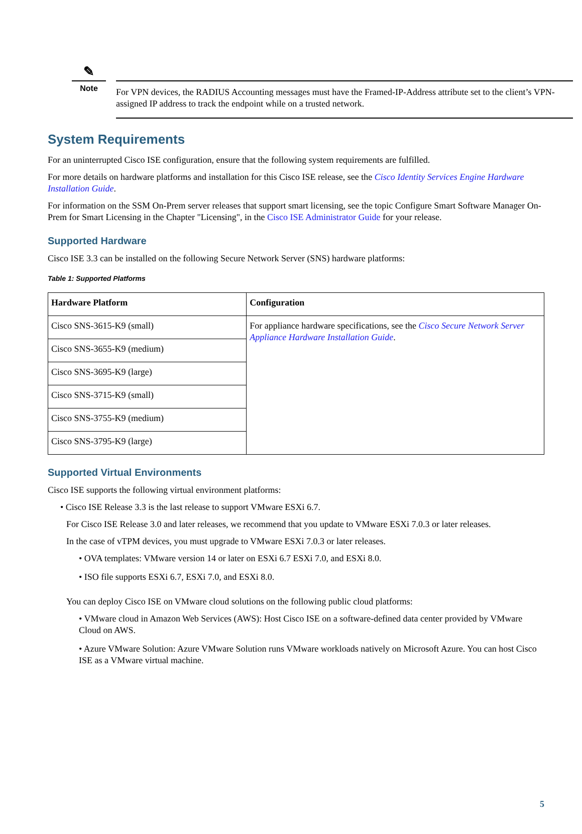✎
Note
For VPN devices, the RADIUS Accounting messages must have the Framed-IP-Address attribute set to the client’s VPN-assigned IP address to track the endpoint while on a trusted network.
System Requirements
For an uninterrupted Cisco ISE configuration, ensure that the following system requirements are fulfilled.
For more details on hardware platforms and installation for this Cisco ISE release, see the Cisco Identity Services Engine Hardware Installation Guide.
For information on the SSM On-Prem server releases that support smart licensing, see the topic Configure Smart Software Manager On-Prem for Smart Licensing in the Chapter "Licensing", in the Cisco ISE Administrator Guide for your release.
Supported Hardware
Cisco ISE 3.3 can be installed on the following Secure Network Server (SNS) hardware platforms:
Table 1: Supported Platforms
| Hardware Platform | Configuration |
| --- | --- |
| Cisco SNS-3615-K9 (small) | For appliance hardware specifications, see the Cisco Secure Network Server Appliance Hardware Installation Guide . |
| Cisco SNS-3655-K9 (medium) | |
| Cisco SNS-3695-K9 (large) | |
| Cisco SNS-3715-K9 (small) | |
| Cisco SNS-3755-K9 (medium) | |
| Cisco SNS-3795-K9 (large) | |
Supported Virtual Environments
Cisco ISE supports the following virtual environment platforms:
• Cisco ISE Release 3.3 is the last release to support VMware ESXi 6.7.
For Cisco ISE Release 3.0 and later releases, we recommend that you update to VMware ESXi 7.0.3 or later releases.
In the case of vTPM devices, you must upgrade to VMware ESXi 7.0.3 or later releases.
• OVA templates: VMware version 14 or later on ESXi 6.7 ESXi 7.0, and ESXi 8.0.
• ISO file supports ESXi 6.7, ESXi 7.0, and ESXi 8.0.
You can deploy Cisco ISE on VMware cloud solutions on the following public cloud platforms:
• VMware cloud in Amazon Web Services (AWS): Host Cisco ISE on a software-defined data center provided by VMware Cloud on AWS.
• Azure VMware Solution: Azure VMware Solution runs VMware workloads natively on Microsoft Azure. You can host Cisco ISE as a VMware virtual machine.
5